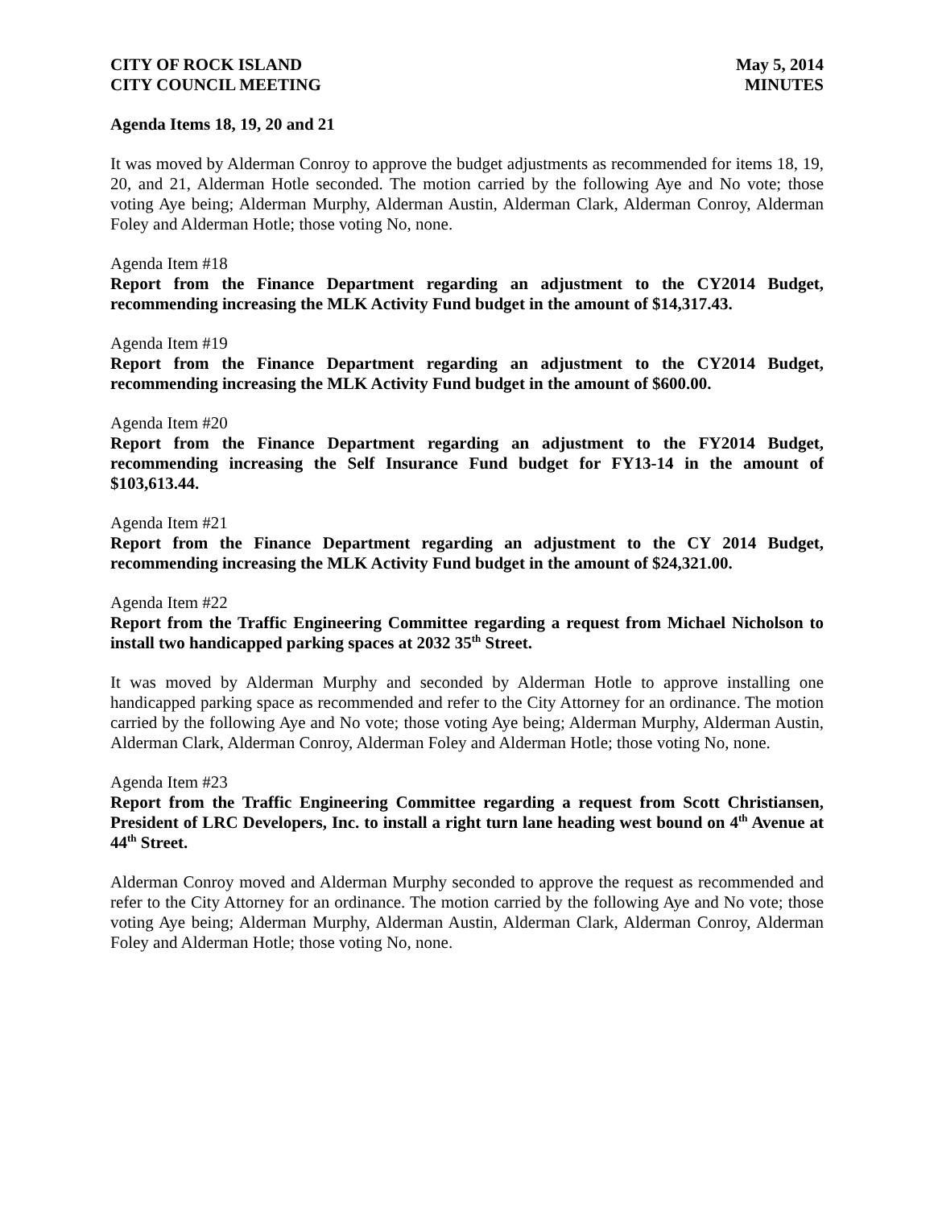CITY OF ROCK ISLAND
CITY COUNCIL MEETING
May 5, 2014
MINUTES
Agenda Items 18, 19, 20 and 21
It was moved by Alderman Conroy to approve the budget adjustments as recommended for items 18, 19, 20, and 21, Alderman Hotle seconded. The motion carried by the following Aye and No vote; those voting Aye being; Alderman Murphy, Alderman Austin, Alderman Clark, Alderman Conroy, Alderman Foley and Alderman Hotle; those voting No, none.
Agenda Item #18
Report from the Finance Department regarding an adjustment to the CY2014 Budget, recommending increasing the MLK Activity Fund budget in the amount of $14,317.43.
Agenda Item #19
Report from the Finance Department regarding an adjustment to the CY2014 Budget, recommending increasing the MLK Activity Fund budget in the amount of $600.00.
Agenda Item #20
Report from the Finance Department regarding an adjustment to the FY2014 Budget, recommending increasing the Self Insurance Fund budget for FY13-14 in the amount of $103,613.44.
Agenda Item #21
Report from the Finance Department regarding an adjustment to the CY 2014 Budget, recommending increasing the MLK Activity Fund budget in the amount of $24,321.00.
Agenda Item #22
Report from the Traffic Engineering Committee regarding a request from Michael Nicholson to install two handicapped parking spaces at 2032 35<sup>th</sup> Street.
It was moved by Alderman Murphy and seconded by Alderman Hotle to approve installing one handicapped parking space as recommended and refer to the City Attorney for an ordinance. The motion carried by the following Aye and No vote; those voting Aye being; Alderman Murphy, Alderman Austin, Alderman Clark, Alderman Conroy, Alderman Foley and Alderman Hotle; those voting No, none.
Agenda Item #23
Report from the Traffic Engineering Committee regarding a request from Scott Christiansen, President of LRC Developers, Inc. to install a right turn lane heading west bound on 4<sup>th</sup> Avenue at 44<sup>th</sup> Street.
Alderman Conroy moved and Alderman Murphy seconded to approve the request as recommended and refer to the City Attorney for an ordinance. The motion carried by the following Aye and No vote; those voting Aye being; Alderman Murphy, Alderman Austin, Alderman Clark, Alderman Conroy, Alderman Foley and Alderman Hotle; those voting No, none.